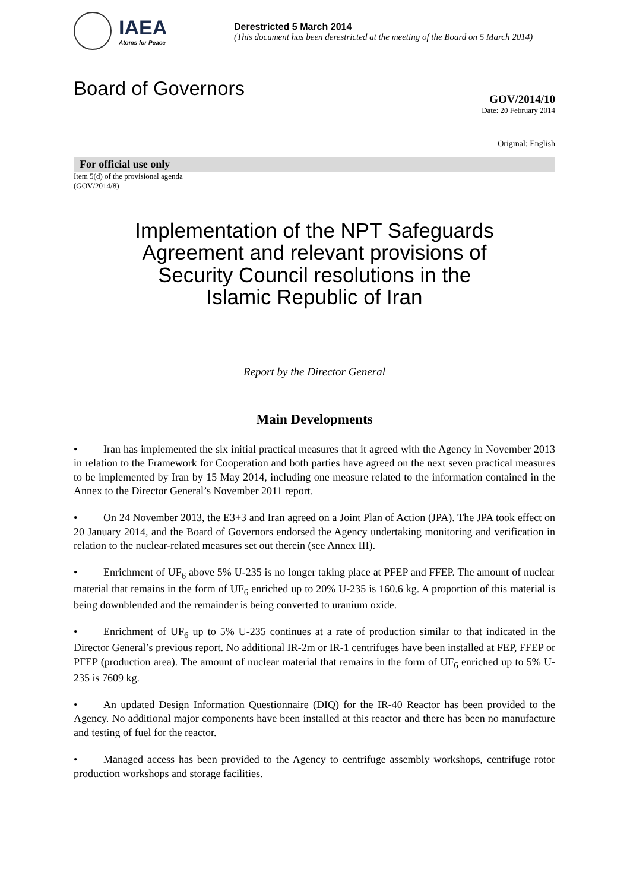IAEA
Atoms for Peace
Derestricted 5 March 2014
(This document has been derestricted at the meeting of the Board on 5 March 2014)
Board of Governors
GOV/2014/10
Date: 20 February 2014
Original: English
For official use only
Item 5(d) of the provisional agenda
(GOV/2014/8)
Implementation of the NPT Safeguards
Agreement and relevant provisions of
Security Council resolutions in the
Islamic Republic of Iran
Report by the Director General
Main Developments
• Iran has implemented the six initial practical measures that it agreed with the Agency in November 2013 in relation to the Framework for Cooperation and both parties have agreed on the next seven practical measures to be implemented by Iran by 15 May 2014, including one measure related to the information contained in the Annex to the Director General’s November 2011 report.
• On 24 November 2013, the E3+3 and Iran agreed on a Joint Plan of Action (JPA). The JPA took effect on 20 January 2014, and the Board of Governors endorsed the Agency undertaking monitoring and verification in relation to the nuclear-related measures set out therein (see Annex III).
• Enrichment of UF<sub>6</sub> above 5% U-235 is no longer taking place at PFEP and FFEP. The amount of nuclear material that remains in the form of UF<sub>6</sub> enriched up to 20% U-235 is 160.6 kg. A proportion of this material is being downblended and the remainder is being converted to uranium oxide.
• Enrichment of UF<sub>6</sub> up to 5% U-235 continues at a rate of production similar to that indicated in the Director General’s previous report. No additional IR-2m or IR-1 centrifuges have been installed at FEP, FFEP or PFEP (production area). The amount of nuclear material that remains in the form of UF<sub>6</sub> enriched up to 5% U-235 is 7609 kg.
• An updated Design Information Questionnaire (DIQ) for the IR-40 Reactor has been provided to the Agency. No additional major components have been installed at this reactor and there has been no manufacture and testing of fuel for the reactor.
• Managed access has been provided to the Agency to centrifuge assembly workshops, centrifuge rotor production workshops and storage facilities.